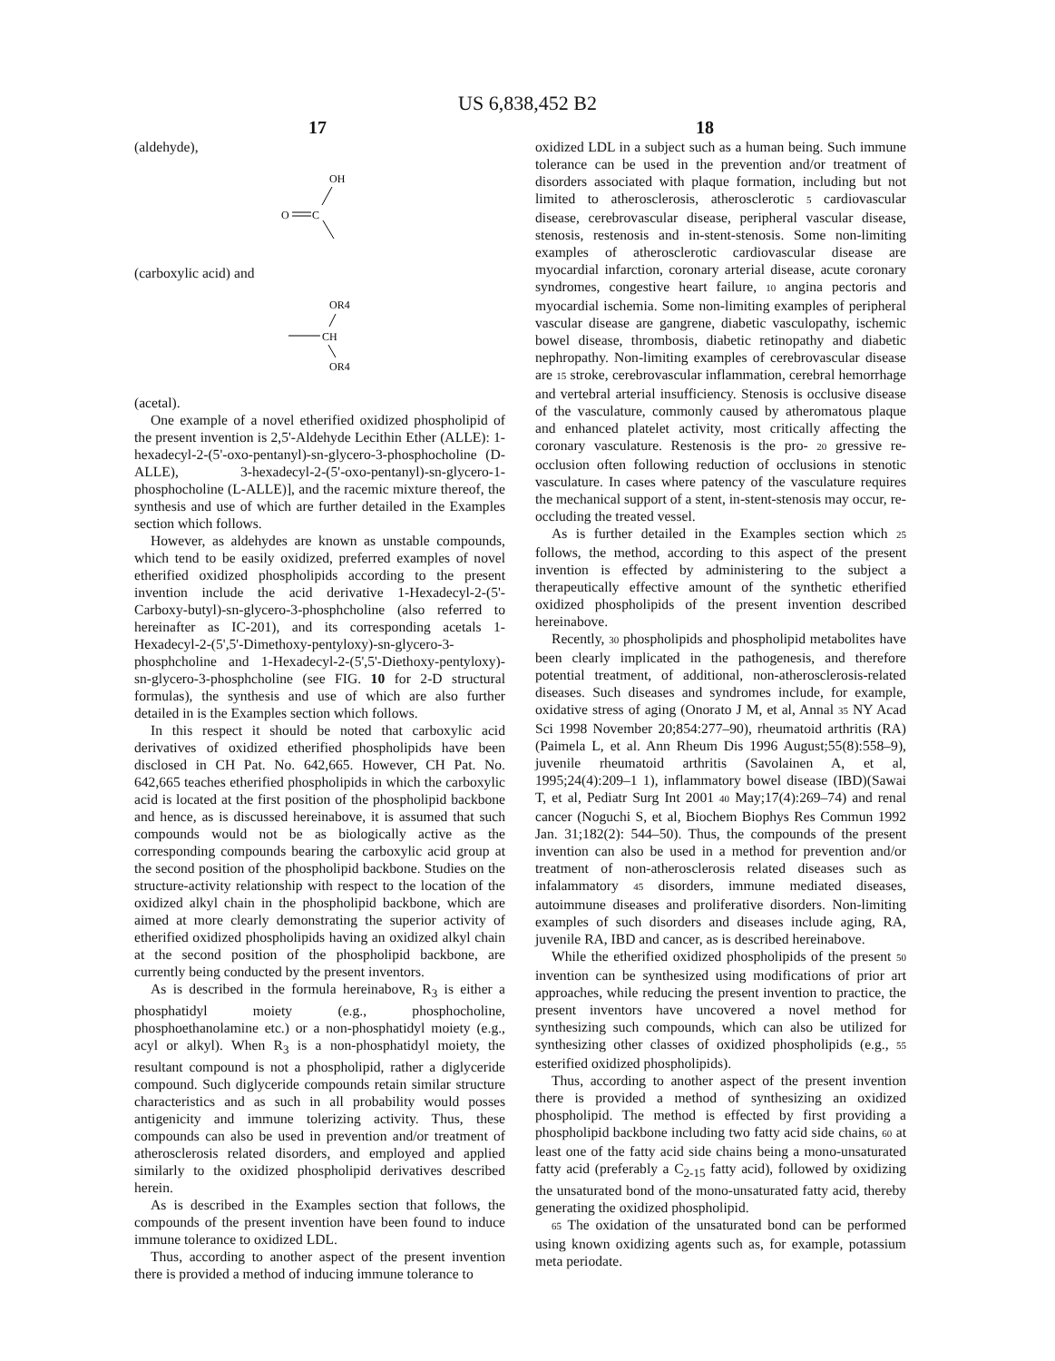US 6,838,452 B2
17 18
(aldehyde),
OH
O
C
(carboxylic acid) and
OR4
CH
OR4
(acetal).
One example of a novel etherified oxidized phospholipid of the present invention is 2,5'-Aldehyde Lecithin Ether (ALLE): 1-hexadecyl-2-(5'-oxo-pentanyl)-sn-glycero-3-phosphocholine (D-ALLE), 3-hexadecyl-2-(5'-oxo-pentanyl)-sn-glycero-1-phosphocholine (L-ALLE)], and the racemic mixture thereof, the synthesis and use of which are further detailed in the Examples section which follows.
However, as aldehydes are known as unstable compounds, which tend to be easily oxidized, preferred examples of novel etherified oxidized phospholipids according to the present invention include the acid derivative 1-Hexadecyl-2-(5'-Carboxy-butyl)-sn-glycero-3-phosphcholine (also referred to hereinafter as IC-201), and its corresponding acetals 1-Hexadecyl-2-(5',5'-Dimethoxy-pentyloxy)-sn-glycero-3-phosphcholine and 1-Hexadecyl-2-(5',5'-Diethoxy-pentyloxy)-sn-glycero-3-phosphcholine (see FIG. 10 for 2-D structural formulas), the synthesis and use of which are also further detailed in is the Examples section which follows.
In this respect it should be noted that carboxylic acid derivatives of oxidized etherified phospholipids have been disclosed in CH Pat. No. 642,665. However, CH Pat. No. 642,665 teaches etherified phospholipids in which the carboxylic acid is located at the first position of the phospholipid backbone and hence, as is discussed hereinabove, it is assumed that such compounds would not be as biologically active as the corresponding compounds bearing the carboxylic acid group at the second position of the phospholipid backbone. Studies on the structure-activity relationship with respect to the location of the oxidized alkyl chain in the phospholipid backbone, which are aimed at more clearly demonstrating the superior activity of etherified oxidized phospholipids having an oxidized alkyl chain at the second position of the phospholipid backbone, are currently being conducted by the present inventors.
As is described in the formula hereinabove, R<sub>3</sub> is either a phosphatidyl moiety (e.g., phosphocholine, phosphoethanolamine etc.) or a non-phosphatidyl moiety (e.g., acyl or alkyl). When R<sub>3</sub> is a non-phosphatidyl moiety, the resultant compound is not a phospholipid, rather a diglyceride compound. Such diglyceride compounds retain similar structure characteristics and as such in all probability would posses antigenicity and immune tolerizing activity. Thus, these compounds can also be used in prevention and/or treatment of atherosclerosis related disorders, and employed and applied similarly to the oxidized phospholipid derivatives described herein.
As is described in the Examples section that follows, the compounds of the present invention have been found to induce immune tolerance to oxidized LDL.
Thus, according to another aspect of the present invention there is provided a method of inducing immune tolerance to
oxidized LDL in a subject such as a human being. Such immune tolerance can be used in the prevention and/or treatment of disorders associated with plaque formation, including but not limited to atherosclerosis, atherosclerotic 5 cardiovascular disease, cerebrovascular disease, peripheral vascular disease, stenosis, restenosis and in-stent-stenosis. Some non-limiting examples of atherosclerotic cardiovascular disease are myocardial infarction, coronary arterial disease, acute coronary syndromes, congestive heart failure, 10 angina pectoris and myocardial ischemia. Some non-limiting examples of peripheral vascular disease are gangrene, diabetic vasculopathy, ischemic bowel disease, thrombosis, diabetic retinopathy and diabetic nephropathy. Non-limiting examples of cerebrovascular disease are 15 stroke, cerebrovascular inflammation, cerebral hemorrhage and vertebral arterial insufficiency. Stenosis is occlusive disease of the vasculature, commonly caused by atheromatous plaque and enhanced platelet activity, most critically affecting the coronary vasculature. Restenosis is the pro- 20 gressive re-occlusion often following reduction of occlusions in stenotic vasculature. In cases where patency of the vasculature requires the mechanical support of a stent, in-stent-stenosis may occur, re-occluding the treated vessel.
As is further detailed in the Examples section which 25 follows, the method, according to this aspect of the present invention is effected by administering to the subject a therapeutically effective amount of the synthetic etherified oxidized phospholipids of the present invention described hereinabove.
Recently, 30 phospholipids and phospholipid metabolites have been clearly implicated in the pathogenesis, and therefore potential treatment, of additional, non-atherosclerosis-related diseases. Such diseases and syndromes include, for example, oxidative stress of aging (Onorato J M, et al, Annal 35 NY Acad Sci 1998 November 20;854:277–90), rheumatoid arthritis (RA)(Paimela L, et al. Ann Rheum Dis 1996 August;55(8):558–9), juvenile rheumatoid arthritis (Savolainen A, et al, 1995;24(4):209–1 1), inflammatory bowel disease (IBD)(Sawai T, et al, Pediatr Surg Int 2001 40 May;17(4):269–74) and renal cancer (Noguchi S, et al, Biochem Biophys Res Commun 1992 Jan. 31;182(2): 544–50). Thus, the compounds of the present invention can also be used in a method for prevention and/or treatment of non-atherosclerosis related diseases such as infalammatory 45 disorders, immune mediated diseases, autoimmune diseases and proliferative disorders. Non-limiting examples of such disorders and diseases include aging, RA, juvenile RA, IBD and cancer, as is described hereinabove.
While the etherified oxidized phospholipids of the present 50 invention can be synthesized using modifications of prior art approaches, while reducing the present invention to practice, the present inventors have uncovered a novel method for synthesizing such compounds, which can also be utilized for synthesizing other classes of oxidized phospholipids (e.g., 55 esterified oxidized phospholipids).
Thus, according to another aspect of the present invention there is provided a method of synthesizing an oxidized phospholipid. The method is effected by first providing a phospholipid backbone including two fatty acid side chains, 60 at least one of the fatty acid side chains being a mono-unsaturated fatty acid (preferably a C<sub>2-15</sub> fatty acid), followed by oxidizing the unsaturated bond of the mono-unsaturated fatty acid, thereby generating the oxidized phospholipid.
65 The oxidation of the unsaturated bond can be performed using known oxidizing agents such as, for example, potassium meta periodate.